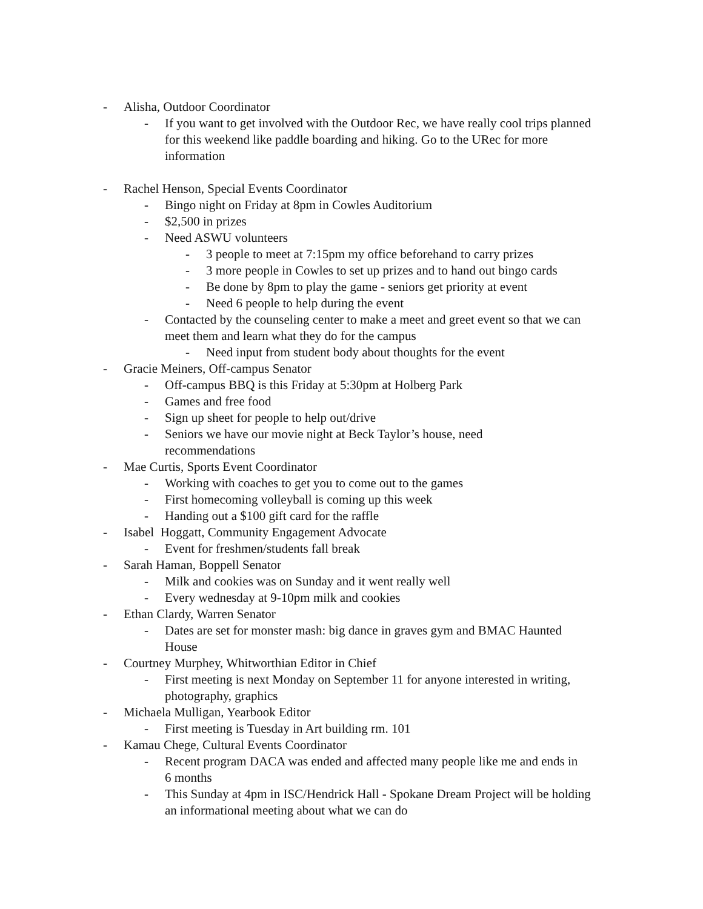- Alisha, Outdoor Coordinator
- If you want to get involved with the Outdoor Rec, we have really cool trips planned for this weekend like paddle boarding and hiking. Go to the URec for more information
- Rachel Henson, Special Events Coordinator
- Bingo night on Friday at 8pm in Cowles Auditorium
- $2,500 in prizes
- Need ASWU volunteers
- 3 people to meet at 7:15pm my office beforehand to carry prizes
- 3 more people in Cowles to set up prizes and to hand out bingo cards
- Be done by 8pm to play the game - seniors get priority at event
- Need 6 people to help during the event
- Contacted by the counseling center to make a meet and greet event so that we can meet them and learn what they do for the campus
- Need input from student body about thoughts for the event
- Gracie Meiners, Off-campus Senator
- Off-campus BBQ is this Friday at 5:30pm at Holberg Park
- Games and free food
- Sign up sheet for people to help out/drive
- Seniors we have our movie night at Beck Taylor’s house, need recommendations
- Mae Curtis, Sports Event Coordinator
- Working with coaches to get you to come out to the games
- First homecoming volleyball is coming up this week
- Handing out a $100 gift card for the raffle
- Isabel Hoggatt, Community Engagement Advocate
- Event for freshmen/students fall break
- Sarah Haman, Boppell Senator
- Milk and cookies was on Sunday and it went really well
- Every wednesday at 9-10pm milk and cookies
- Ethan Clardy, Warren Senator
- Dates are set for monster mash: big dance in graves gym and BMAC Haunted House
- Courtney Murphey, Whitworthian Editor in Chief
- First meeting is next Monday on September 11 for anyone interested in writing, photography, graphics
- Michaela Mulligan, Yearbook Editor
- First meeting is Tuesday in Art building rm. 101
- Kamau Chege, Cultural Events Coordinator
- Recent program DACA was ended and affected many people like me and ends in 6 months
- This Sunday at 4pm in ISC/Hendrick Hall - Spokane Dream Project will be holding an informational meeting about what we can do